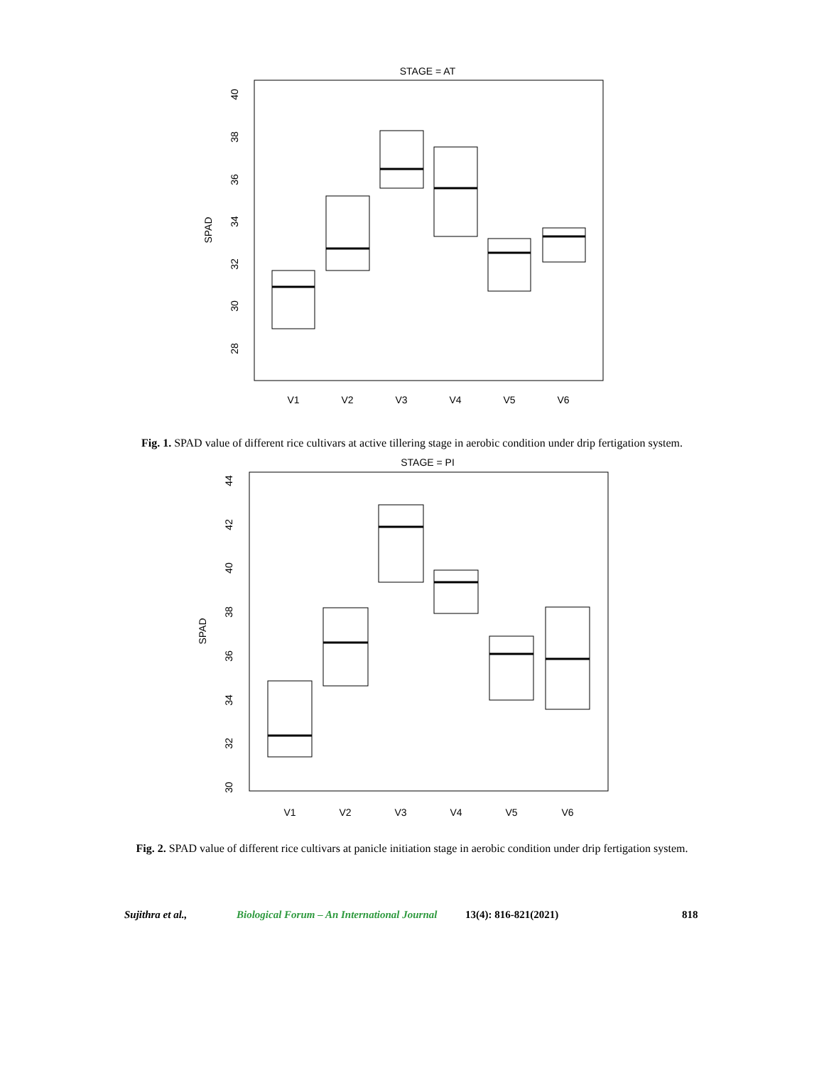STAGE = AT
SPAD
40
38
36
34
32
30
28
V1
V2
V3
V4
V5
V6
Fig. 1. SPAD value of different rice cultivars at active tillering stage in aerobic condition under drip fertigation system.
STAGE = PI
SPAD
44
42
40
38
36
34
32
30
V1
V2
V3
V4
V5
V6
Fig. 2. SPAD value of different rice cultivars at panicle initiation stage in aerobic condition under drip fertigation system.
Sujithra et al., Biological Forum – An International Journal 13(4): 816-821(2021) 818